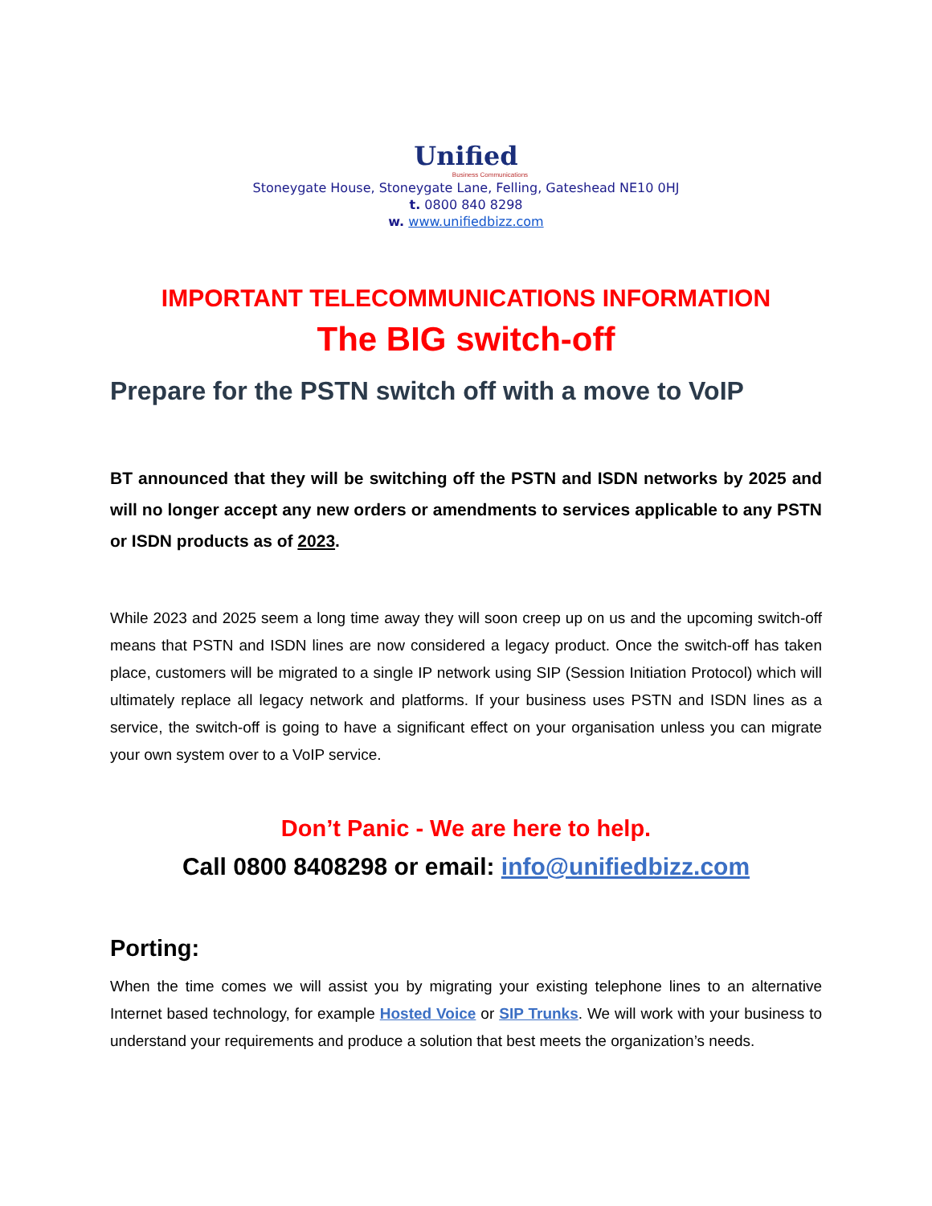Unified
Business Communications
Stoneygate House, Stoneygate Lane, Felling, Gateshead NE10 0HJ
t. 0800 840 8298
w. www.unifiedbizz.com
IMPORTANT TELECOMMUNICATIONS INFORMATION
The BIG switch-off
Prepare for the PSTN switch off with a move to VoIP
BT announced that they will be switching off the PSTN and ISDN networks by 2025 and will no longer accept any new orders or amendments to services applicable to any PSTN or ISDN products as of 2023.
While 2023 and 2025 seem a long time away they will soon creep up on us and the upcoming switch-off means that PSTN and ISDN lines are now considered a legacy product. Once the switch-off has taken place, customers will be migrated to a single IP network using SIP (Session Initiation Protocol) which will ultimately replace all legacy network and platforms. If your business uses PSTN and ISDN lines as a service, the switch-off is going to have a significant effect on your organisation unless you can migrate your own system over to a VoIP service.
Don’t Panic - We are here to help.
Call 0800 8408298 or email: info@unifiedbizz.com
Porting:
When the time comes we will assist you by migrating your existing telephone lines to an alternative Internet based technology, for example Hosted Voice or SIP Trunks. We will work with your business to understand your requirements and produce a solution that best meets the organization’s needs.